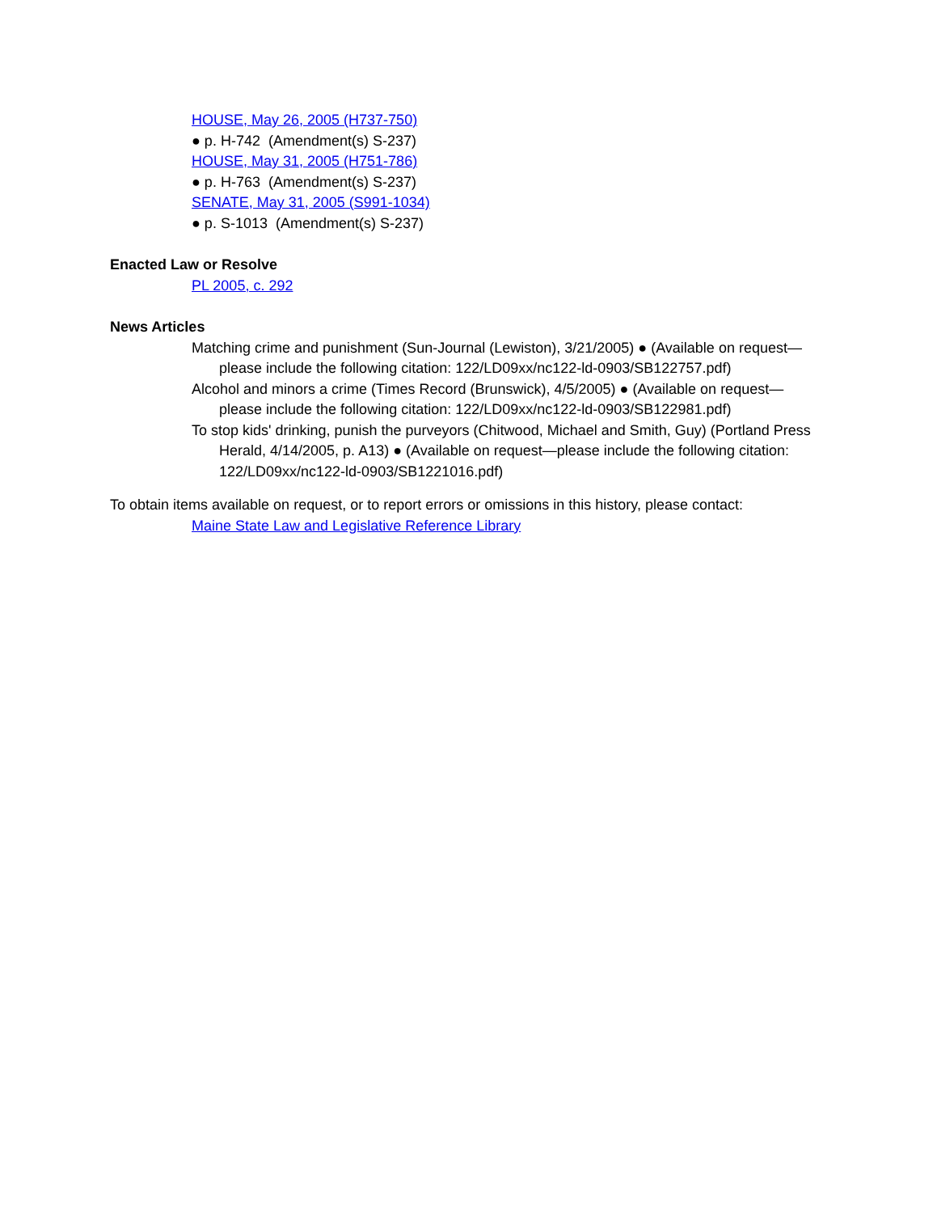HOUSE, May 26, 2005 (H737-750)
● p. H-742 (Amendment(s) S-237)
HOUSE, May 31, 2005 (H751-786)
● p. H-763 (Amendment(s) S-237)
SENATE, May 31, 2005 (S991-1034)
● p. S-1013 (Amendment(s) S-237)
Enacted Law or Resolve
PL 2005, c. 292
News Articles
Matching crime and punishment (Sun-Journal (Lewiston), 3/21/2005) ● (Available on request—please include the following citation: 122/LD09xx/nc122-ld-0903/SB122757.pdf)
Alcohol and minors a crime (Times Record (Brunswick), 4/5/2005) ● (Available on request—please include the following citation: 122/LD09xx/nc122-ld-0903/SB122981.pdf)
To stop kids' drinking, punish the purveyors (Chitwood, Michael and Smith, Guy) (Portland Press Herald, 4/14/2005, p. A13) ● (Available on request—please include the following citation: 122/LD09xx/nc122-ld-0903/SB1221016.pdf)
To obtain items available on request, or to report errors or omissions in this history, please contact:
Maine State Law and Legislative Reference Library